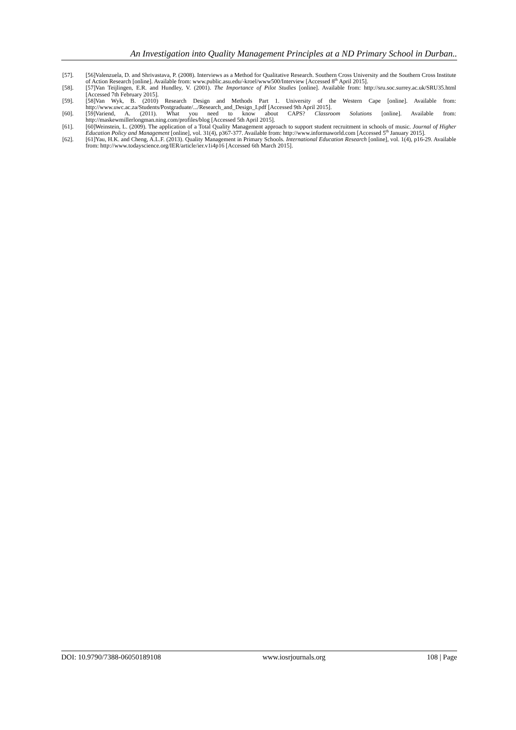An Investigation into Quality Management Principles at a ND Primary School in Durban..
[57]. [56]Valenzuela, D. and Shrivastava, P. (2008). Interviews as a Method for Qualitative Research. Southern Cross University and the Southern Cross Institute of Action Research [online]. Available from: www.public.asu.edu/-kroel/www500/Interview [Accessed 8<sup>th</sup> April 2015].
[58]. [57]Van Teijlingen, E.R. and Hundley, V. (2001). The Importance of Pilot Studies [online]. Available from: http://sru.soc.surrey.ac.uk/SRU35.html [Accessed 7th February 2015].
[59]. [58]Van Wyk, B. (2010) Research Design and Methods Part 1. University of the Western Cape [online]. Available from: http://www.uwc.ac.za/Students/Postgraduate/.../Research_and_Design_I.pdf [Accessed 9th April 2015].
[60]. [59]Variend, A. (2011). What you need to know about CAPS? Classroom Solutions [online]. Available from: http://maskewmillerlongman.ning.com/profiles/blog [Accessed 5th April 2015].
[61]. [60]Weinstein, L. (2009). The application of a Total Quality Management approach to support student recruitment in schools of music. Journal of Higher Education Policy and Management [online], vol. 31(4), p367-377. Available from: http://www.informaworld.com [Accessed 5<sup>th</sup> January 2015].
[62]. [61]Yau, H.K. and Cheng, A.L.F. (2013). Quality Management in Primary Schools. International Education Research [online], vol. 1(4), p16-29. Available from: http://www.todayscience.org/IER/article/ier.v1i4p16 [Accessed 6th March 2015].
DOI: 10.9790/7388-06050189108 www.iosrjournals.org 108 | Page